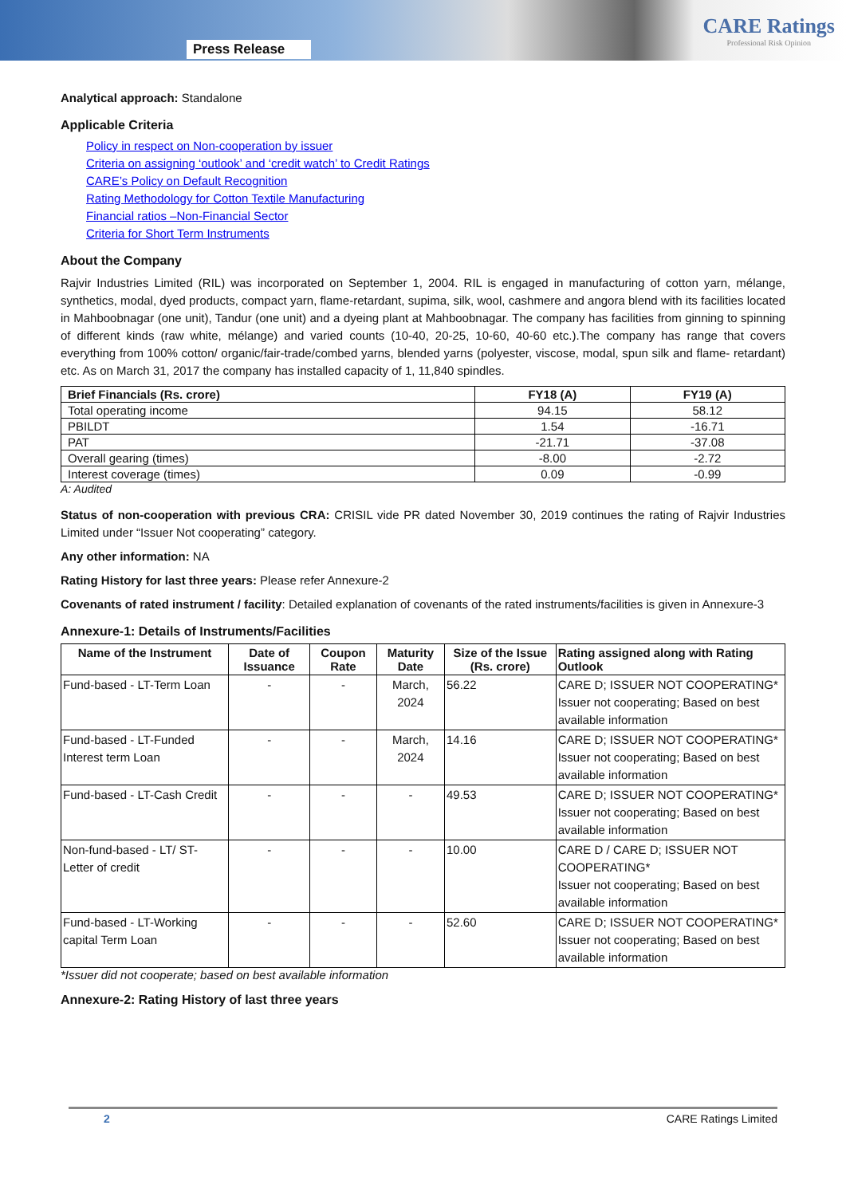Press Release
CARE Ratings
Professional Risk Opinion
Analytical approach: Standalone
Applicable Criteria
Policy in respect on Non-cooperation by issuer
Criteria on assigning ‘outlook’ and ‘credit watch’ to Credit Ratings
CARE’s Policy on Default Recognition
Rating Methodology for Cotton Textile Manufacturing
Financial ratios –Non-Financial Sector
Criteria for Short Term Instruments
About the Company
Rajvir Industries Limited (RIL) was incorporated on September 1, 2004. RIL is engaged in manufacturing of cotton yarn, mélange, synthetics, modal, dyed products, compact yarn, flame-retardant, supima, silk, wool, cashmere and angora blend with its facilities located in Mahboobnagar (one unit), Tandur (one unit) and a dyeing plant at Mahboobnagar. The company has facilities from ginning to spinning of different kinds (raw white, mélange) and varied counts (10-40, 20-25, 10-60, 40-60 etc.).The company has range that covers everything from 100% cotton/ organic/fair-trade/combed yarns, blended yarns (polyester, viscose, modal, spun silk and flame- retardant) etc. As on March 31, 2017 the company has installed capacity of 1, 11,840 spindles.
| Brief Financials (Rs. crore) | FY18 (A) | FY19 (A) |
| --- | --- | --- |
| Total operating income | 94.15 | 58.12 |
| PBILDT | 1.54 | -16.71 |
| PAT | -21.71 | -37.08 |
| Overall gearing (times) | -8.00 | -2.72 |
| Interest coverage (times) | 0.09 | -0.99 |
A: Audited
Status of non-cooperation with previous CRA: CRISIL vide PR dated November 30, 2019 continues the rating of Rajvir Industries Limited under “Issuer Not cooperating” category.
Any other information: NA
Rating History for last three years: Please refer Annexure-2
Covenants of rated instrument / facility: Detailed explanation of covenants of the rated instruments/facilities is given in Annexure-3
Annexure-1: Details of Instruments/Facilities
| Name of the Instrument | Date of Issuance | Coupon Rate | Maturity Date | Size of the Issue (Rs. crore) | Rating assigned along with Rating Outlook |
| --- | --- | --- | --- | --- | --- |
| Fund-based - LT-Term Loan | - | - | March, 2024 | 56.22 | CARE D; ISSUER NOT COOPERATING* Issuer not cooperating; Based on best available information |
| Fund-based - LT-Funded Interest term Loan | - | - | March, 2024 | 14.16 | CARE D; ISSUER NOT COOPERATING* Issuer not cooperating; Based on best available information |
| Fund-based - LT-Cash Credit | - | - | - | 49.53 | CARE D; ISSUER NOT COOPERATING* Issuer not cooperating; Based on best available information |
| Non-fund-based - LT/ ST-Letter of credit | - | - | - | 10.00 | CARE D / CARE D; ISSUER NOT COOPERATING* Issuer not cooperating; Based on best available information |
| Fund-based - LT-Working capital Term Loan | - | - | - | 52.60 | CARE D; ISSUER NOT COOPERATING* Issuer not cooperating; Based on best available information |
*Issuer did not cooperate; based on best available information
Annexure-2: Rating History of last three years
2 CARE Ratings Limited